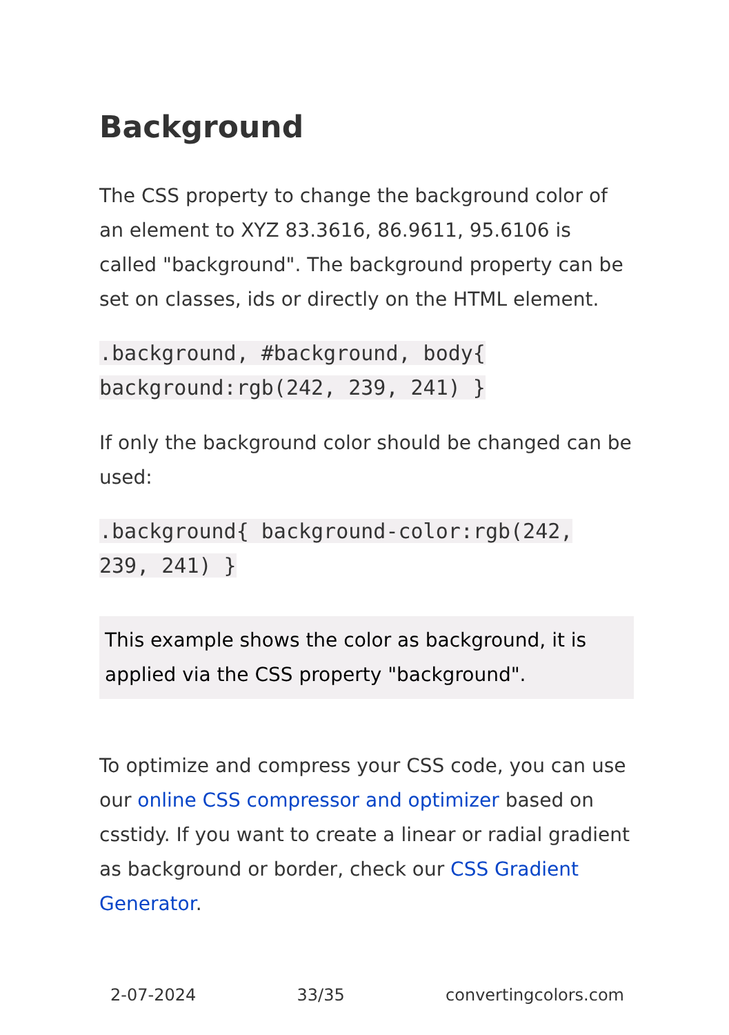Background
The CSS property to change the background color of an element to XYZ 83.3616, 86.9611, 95.6106 is called "background". The background property can be set on classes, ids or directly on the HTML element.
.background, #background, body{ background:rgb(242, 239, 241) }
If only the background color should be changed can be used:
.background{ background-color:rgb(242, 239, 241) }
This example shows the color as background, it is applied via the CSS property "background".
To optimize and compress your CSS code, you can use our online CSS compressor and optimizer based on csstidy. If you want to create a linear or radial gradient as background or border, check our CSS Gradient Generator.
2-07-2024 33/35 convertingcolors.com